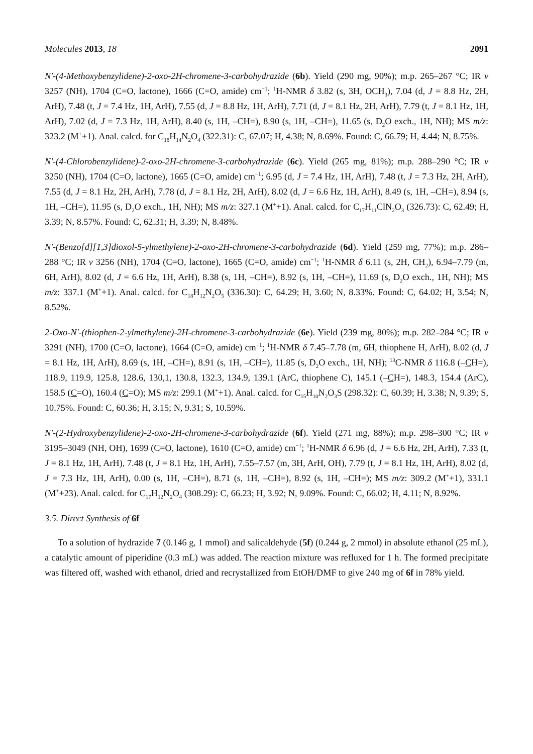Molecules 2013, 18 2091
N'-(4-Methoxybenzylidene)-2-oxo-2H-chromene-3-carbohydrazide (6b). Yield (290 mg, 90%); m.p. 265–267 °C; IR ν 3257 (NH), 1704 (C=O, lactone), 1666 (C=O, amide) cm<sup>−1</sup>; <sup>1</sup>H-NMR δ 3.82 (s, 3H, OCH<sub>3</sub>), 7.04 (d, J = 8.8 Hz, 2H, ArH), 7.48 (t, J = 7.4 Hz, 1H, ArH), 7.55 (d, J = 8.8 Hz, 1H, ArH), 7.71 (d, J = 8.1 Hz, 2H, ArH), 7.79 (t, J = 8.1 Hz, 1H, ArH), 7.02 (d, J = 7.3 Hz, 1H, ArH), 8.40 (s, 1H, –CH=), 8.90 (s, 1H, –CH=), 11.65 (s, D<sub>2</sub>O exch., 1H, NH); MS m/z: 323.2 (M<sup>+</sup>+1). Anal. calcd. for C<sub>18</sub>H<sub>14</sub>N<sub>2</sub>O<sub>4</sub> (322.31): C, 67.07; H, 4.38; N, 8.69%. Found: C, 66.79; H, 4.44; N, 8.75%.
N'-(4-Chlorobenzylidene)-2-oxo-2H-chromene-3-carbohydrazide (6c). Yield (265 mg, 81%); m.p. 288–290 °C; IR ν 3250 (NH), 1704 (C=O, lactone), 1665 (C=O, amide) cm<sup>−1</sup>; 6.95 (d, J = 7.4 Hz, 1H, ArH), 7.48 (t, J = 7.3 Hz, 2H, ArH), 7.55 (d, J = 8.1 Hz, 2H, ArH), 7.78 (d, J = 8.1 Hz, 2H, ArH), 8.02 (d, J = 6.6 Hz, 1H, ArH), 8.49 (s, 1H, –CH=), 8.94 (s, 1H, –CH=), 11.95 (s, D<sub>2</sub>O exch., 1H, NH); MS m/z: 327.1 (M<sup>+</sup>+1). Anal. calcd. for C<sub>17</sub>H<sub>11</sub>ClN<sub>2</sub>O<sub>3</sub> (326.73): C, 62.49; H, 3.39; N, 8.57%. Found: C, 62.31; H, 3.39; N, 8.48%.
N'-(Benzo[d][1,3]dioxol-5-ylmethylene)-2-oxo-2H-chromene-3-carbohydrazide (6d). Yield (259 mg, 77%); m.p. 286–288 °C; IR ν 3256 (NH), 1704 (C=O, lactone), 1665 (C=O, amide) cm<sup>−1</sup>; <sup>1</sup>H-NMR δ 6.11 (s, 2H, CH<sub>2</sub>), 6.94–7.79 (m, 6H, ArH), 8.02 (d, J = 6.6 Hz, 1H, ArH), 8.38 (s, 1H, –CH=), 8.92 (s, 1H, –CH=), 11.69 (s, D<sub>2</sub>O exch., 1H, NH); MS m/z: 337.1 (M<sup>+</sup>+1). Anal. calcd. for C<sub>18</sub>H<sub>12</sub>N<sub>2</sub>O<sub>5</sub> (336.30): C, 64.29; H, 3.60; N, 8.33%. Found: C, 64.02; H, 3.54; N, 8.52%.
2-Oxo-N'-(thiophen-2-ylmethylene)-2H-chromene-3-carbohydrazide (6e). Yield (239 mg, 80%); m.p. 282–284 °C; IR ν 3291 (NH), 1700 (C=O, lactone), 1664 (C=O, amide) cm<sup>−1</sup>; <sup>1</sup>H-NMR δ 7.45–7.78 (m, 6H, thiophene H, ArH), 8.02 (d, J = 8.1 Hz, 1H, ArH), 8.69 (s, 1H, –CH=), 8.91 (s, 1H, –CH=), 11.85 (s, D<sub>2</sub>O exch., 1H, NH); <sup>13</sup>C-NMR δ 116.8 (–CH=), 118.9, 119.9, 125.8, 128.6, 130,1, 130.8, 132.3, 134.9, 139.1 (ArC, thiophene C), 145.1 (–CH=), 148.3, 154.4 (ArC), 158.5 (C=O), 160.4 (C=O); MS m/z: 299.1 (M<sup>+</sup>+1). Anal. calcd. for C<sub>15</sub>H<sub>10</sub>N<sub>2</sub>O<sub>3</sub>S (298.32): C, 60.39; H, 3.38; N, 9.39; S, 10.75%. Found: C, 60.36; H, 3.15; N, 9.31; S, 10.59%.
N'-(2-Hydroxybenzylidene)-2-oxo-2H-chromene-3-carbohydrazide (6f). Yield (271 mg, 88%); m.p. 298–300 °C; IR ν 3195–3049 (NH, OH), 1699 (C=O, lactone), 1610 (C=O, amide) cm<sup>−1</sup>; <sup>1</sup>H-NMR δ 6.96 (d, J = 6.6 Hz, 2H, ArH), 7.33 (t, J = 8.1 Hz, 1H, ArH), 7.48 (t, J = 8.1 Hz, 1H, ArH), 7.55–7.57 (m, 3H, ArH, OH), 7.79 (t, J = 8.1 Hz, 1H, ArH), 8.02 (d, J = 7.3 Hz, 1H, ArH), 0.00 (s, 1H, –CH=), 8.71 (s, 1H, –CH=), 8.92 (s, 1H, –CH=); MS m/z: 309.2 (M<sup>+</sup>+1), 331.1 (M<sup>+</sup>+23). Anal. calcd. for C<sub>17</sub>H<sub>12</sub>N<sub>2</sub>O<sub>4</sub> (308.29): C, 66.23; H, 3.92; N, 9.09%. Found: C, 66.02; H, 4.11; N, 8.92%.
3.5. Direct Synthesis of 6f
To a solution of hydrazide 7 (0.146 g, 1 mmol) and salicaldehyde (5f) (0.244 g, 2 mmol) in absolute ethanol (25 mL), a catalytic amount of piperidine (0.3 mL) was added. The reaction mixture was refluxed for 1 h. The formed precipitate was filtered off, washed with ethanol, dried and recrystallized from EtOH/DMF to give 240 mg of 6f in 78% yield.